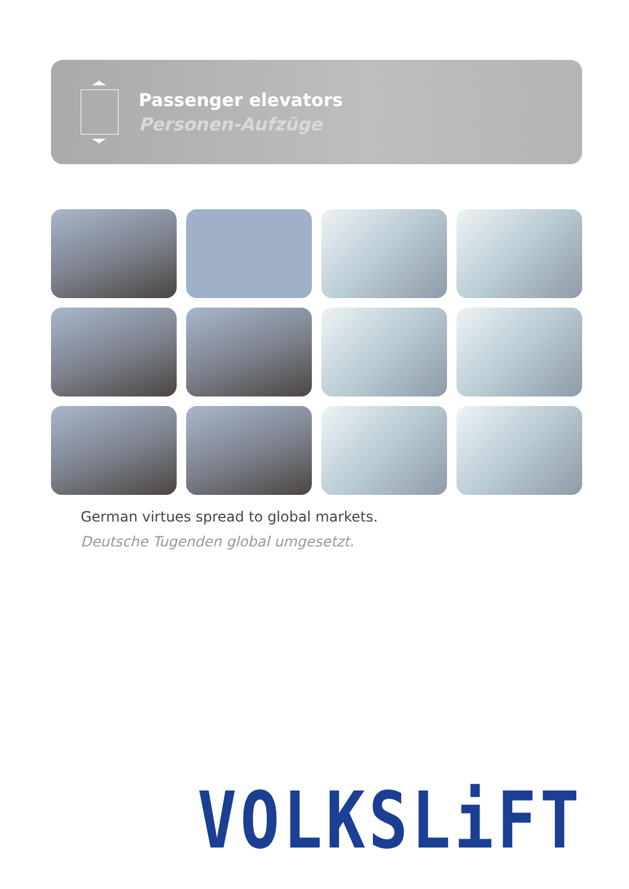Passenger elevators
Personen-Aufzüge
German virtues spread to global markets.
Deutsche Tugenden global umgesetzt.
VOLKSLiFT